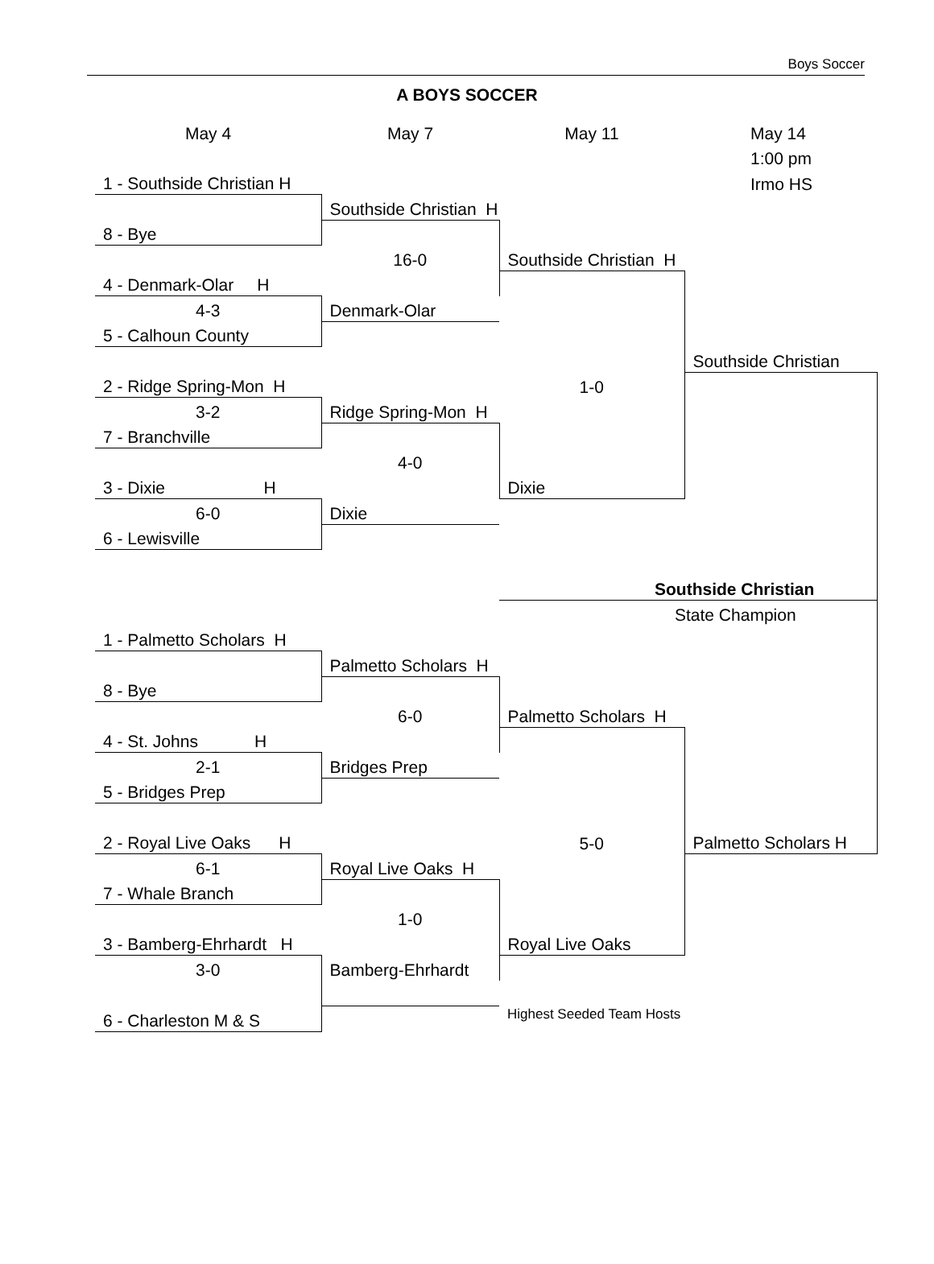Boys Soccer
A BOYS SOCCER
| May 4 | May 7 | May 11 | May 14 |
| | | | 1:00 pm |
| 1 - Southside Christian H | | | Irmo HS |
| | Southside Christian H | | |
| 8 - Bye | | | |
| | 16-0 | Southside Christian H | |
| 4 - Denmark-Olar H | | | |
| 4-3 | Denmark-Olar | | |
| 5 - Calhoun County | | | |
| | | | Southside Christian |
| 2 - Ridge Spring-Mon H | | 1-0 | |
| 3-2 | Ridge Spring-Mon H | | |
| 7 - Branchville | | | |
| | 4-0 | | |
| 3 - Dixie H | | Dixie | |
| 6-0 | Dixie | | |
| 6 - Lewisville | | | |
| | | Southside Christian | |
| | | State Champion | |
| 1 - Palmetto Scholars H | | | |
| | Palmetto Scholars H | | |
| 8 - Bye | | | |
| | 6-0 | Palmetto Scholars H | |
| 4 - St. Johns H | | | |
| 2-1 | Bridges Prep | | |
| 5 - Bridges Prep | | | |
| 2 - Royal Live Oaks H | | 5-0 | Palmetto Scholars H |
| 6-1 | Royal Live Oaks H | | |
| 7 - Whale Branch | | | |
| | 1-0 | | |
| 3 - Bamberg-Ehrhardt H | | Royal Live Oaks | |
| 3-0 | Bamberg-Ehrhardt | | |
| 6 - Charleston M & S | | Highest Seeded Team Hosts | |